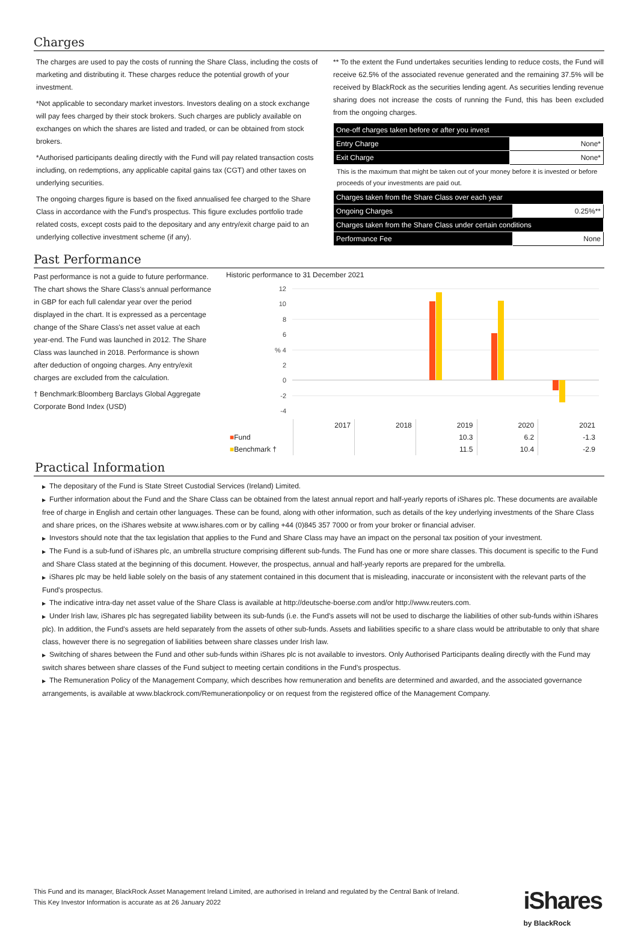Charges
The charges are used to pay the costs of running the Share Class, including the costs of marketing and distributing it. These charges reduce the potential growth of your investment.
*Not applicable to secondary market investors. Investors dealing on a stock exchange will pay fees charged by their stock brokers. Such charges are publicly available on exchanges on which the shares are listed and traded, or can be obtained from stock brokers.
*Authorised participants dealing directly with the Fund will pay related transaction costs including, on redemptions, any applicable capital gains tax (CGT) and other taxes on underlying securities.
The ongoing charges figure is based on the fixed annualised fee charged to the Share Class in accordance with the Fund's prospectus. This figure excludes portfolio trade related costs, except costs paid to the depositary and any entry/exit charge paid to an underlying collective investment scheme (if any).
** To the extent the Fund undertakes securities lending to reduce costs, the Fund will receive 62.5% of the associated revenue generated and the remaining 37.5% will be received by BlackRock as the securities lending agent. As securities lending revenue sharing does not increase the costs of running the Fund, this has been excluded from the ongoing charges.
| One-off charges taken before or after you invest | |
| Entry Charge | None* |
| Exit Charge | None* |
This is the maximum that might be taken out of your money before it is invested or before proceeds of your investments are paid out.
| Charges taken from the Share Class over each year | |
| Ongoing Charges | 0.25%** |
| Charges taken from the Share Class under certain conditions | |
| Performance Fee | None |
Past Performance
Past performance is not a guide to future performance.
The chart shows the Share Class's annual performance in GBP for each full calendar year over the period displayed in the chart. It is expressed as a percentage change of the Share Class's net asset value at each year-end. The Fund was launched in 2012. The Share Class was launched in 2018. Performance is shown after deduction of ongoing charges. Any entry/exit charges are excluded from the calculation.
† Benchmark:Bloomberg Barclays Global Aggregate Corporate Bond Index (USD)
Historic performance to 31 December 2021
12
10
8
6
% 4
2
0
-2
-4
| | 2017 | 2018 | 2019 | 2020 | 2021 |
| ■ Fund | | | 10.3 | 6.2 | -1.3 |
| ■ Benchmark † | | | 11.5 | 10.4 | -2.9 |
Practical Information
▶ The depositary of the Fund is State Street Custodial Services (Ireland) Limited.
▶ Further information about the Fund and the Share Class can be obtained from the latest annual report and half-yearly reports of iShares plc. These documents are available free of charge in English and certain other languages. These can be found, along with other information, such as details of the key underlying investments of the Share Class and share prices, on the iShares website at www.ishares.com or by calling +44 (0)845 357 7000 or from your broker or financial adviser.
▶ Investors should note that the tax legislation that applies to the Fund and Share Class may have an impact on the personal tax position of your investment.
▶ The Fund is a sub-fund of iShares plc, an umbrella structure comprising different sub-funds. The Fund has one or more share classes. This document is specific to the Fund and Share Class stated at the beginning of this document. However, the prospectus, annual and half-yearly reports are prepared for the umbrella.
▶ iShares plc may be held liable solely on the basis of any statement contained in this document that is misleading, inaccurate or inconsistent with the relevant parts of the Fund's prospectus.
▶ The indicative intra-day net asset value of the Share Class is available at http://deutsche-boerse.com and/or http://www.reuters.com.
▶ Under Irish law, iShares plc has segregated liability between its sub-funds (i.e. the Fund's assets will not be used to discharge the liabilities of other sub-funds within iShares plc). In addition, the Fund's assets are held separately from the assets of other sub-funds. Assets and liabilities specific to a share class would be attributable to only that share class, however there is no segregation of liabilities between share classes under Irish law.
▶ Switching of shares between the Fund and other sub-funds within iShares plc is not available to investors. Only Authorised Participants dealing directly with the Fund may switch shares between share classes of the Fund subject to meeting certain conditions in the Fund's prospectus.
▶ The Remuneration Policy of the Management Company, which describes how remuneration and benefits are determined and awarded, and the associated governance arrangements, is available at www.blackrock.com/Remunerationpolicy or on request from the registered office of the Management Company.
This Fund and its manager, BlackRock Asset Management Ireland Limited, are authorised in Ireland and regulated by the Central Bank of Ireland.
This Key Investor Information is accurate as at 26 January 2022
iShares
by BlackRock